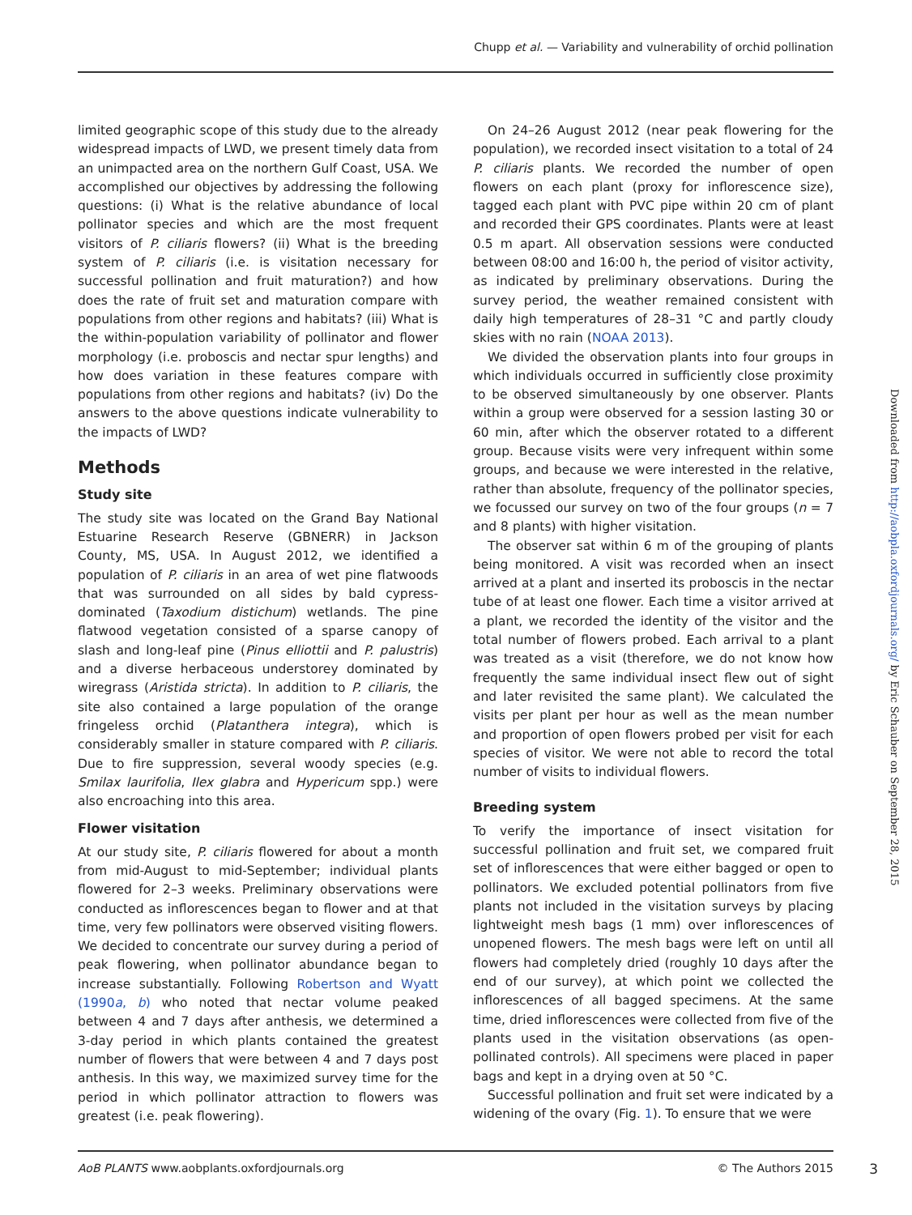Chupp et al. — Variability and vulnerability of orchid pollination
limited geographic scope of this study due to the already widespread impacts of LWD, we present timely data from an unimpacted area on the northern Gulf Coast, USA. We accomplished our objectives by addressing the following questions: (i) What is the relative abundance of local pollinator species and which are the most frequent visitors of P. ciliaris flowers? (ii) What is the breeding system of P. ciliaris (i.e. is visitation necessary for successful pollination and fruit maturation?) and how does the rate of fruit set and maturation compare with populations from other regions and habitats? (iii) What is the within-population variability of pollinator and flower morphology (i.e. proboscis and nectar spur lengths) and how does variation in these features compare with populations from other regions and habitats? (iv) Do the answers to the above questions indicate vulnerability to the impacts of LWD?
Methods
Study site
The study site was located on the Grand Bay National Estuarine Research Reserve (GBNERR) in Jackson County, MS, USA. In August 2012, we identified a population of P. ciliaris in an area of wet pine flatwoods that was surrounded on all sides by bald cypress-dominated (Taxodium distichum) wetlands. The pine flatwood vegetation consisted of a sparse canopy of slash and long-leaf pine (Pinus elliottii and P. palustris) and a diverse herbaceous understorey dominated by wiregrass (Aristida stricta). In addition to P. ciliaris, the site also contained a large population of the orange fringeless orchid (Platanthera integra), which is considerably smaller in stature compared with P. ciliaris. Due to fire suppression, several woody species (e.g. Smilax laurifolia, Ilex glabra and Hypericum spp.) were also encroaching into this area.
Flower visitation
At our study site, P. ciliaris flowered for about a month from mid-August to mid-September; individual plants flowered for 2–3 weeks. Preliminary observations were conducted as inflorescences began to flower and at that time, very few pollinators were observed visiting flowers. We decided to concentrate our survey during a period of peak flowering, when pollinator abundance began to increase substantially. Following Robertson and Wyatt (1990a, b) who noted that nectar volume peaked between 4 and 7 days after anthesis, we determined a 3-day period in which plants contained the greatest number of flowers that were between 4 and 7 days post anthesis. In this way, we maximized survey time for the period in which pollinator attraction to flowers was greatest (i.e. peak flowering).
On 24–26 August 2012 (near peak flowering for the population), we recorded insect visitation to a total of 24 P. ciliaris plants. We recorded the number of open flowers on each plant (proxy for inflorescence size), tagged each plant with PVC pipe within 20 cm of plant and recorded their GPS coordinates. Plants were at least 0.5 m apart. All observation sessions were conducted between 08:00 and 16:00 h, the period of visitor activity, as indicated by preliminary observations. During the survey period, the weather remained consistent with daily high temperatures of 28–31 °C and partly cloudy skies with no rain (NOAA 2013).
We divided the observation plants into four groups in which individuals occurred in sufficiently close proximity to be observed simultaneously by one observer. Plants within a group were observed for a session lasting 30 or 60 min, after which the observer rotated to a different group. Because visits were very infrequent within some groups, and because we were interested in the relative, rather than absolute, frequency of the pollinator species, we focussed our survey on two of the four groups (n = 7 and 8 plants) with higher visitation.
The observer sat within 6 m of the grouping of plants being monitored. A visit was recorded when an insect arrived at a plant and inserted its proboscis in the nectar tube of at least one flower. Each time a visitor arrived at a plant, we recorded the identity of the visitor and the total number of flowers probed. Each arrival to a plant was treated as a visit (therefore, we do not know how frequently the same individual insect flew out of sight and later revisited the same plant). We calculated the visits per plant per hour as well as the mean number and proportion of open flowers probed per visit for each species of visitor. We were not able to record the total number of visits to individual flowers.
Breeding system
To verify the importance of insect visitation for successful pollination and fruit set, we compared fruit set of inflorescences that were either bagged or open to pollinators. We excluded potential pollinators from five plants not included in the visitation surveys by placing lightweight mesh bags (1 mm) over inflorescences of unopened flowers. The mesh bags were left on until all flowers had completely dried (roughly 10 days after the end of our survey), at which point we collected the inflorescences of all bagged specimens. At the same time, dried inflorescences were collected from five of the plants used in the visitation observations (as open-pollinated controls). All specimens were placed in paper bags and kept in a drying oven at 50 °C.
Successful pollination and fruit set were indicated by a widening of the ovary (Fig. 1). To ensure that we were
Downloaded from http://aobpla.oxfordjournals.org/ by Eric Schauber on September 28, 2015
AoB PLANTS www.aobplants.oxfordjournals.org © The Authors 2015
3